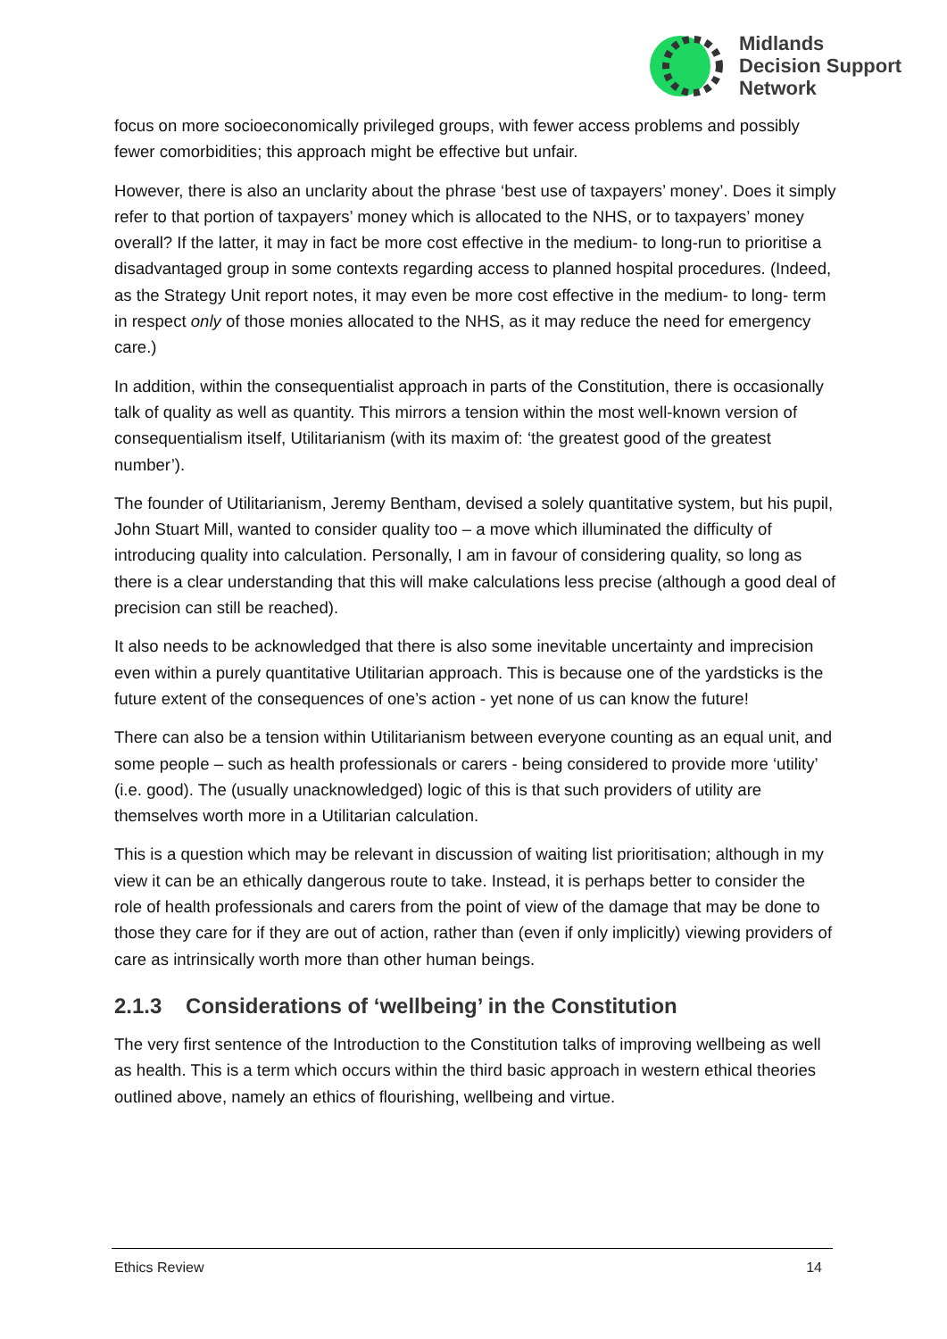Midlands
Decision Support
Network
focus on more socioeconomically privileged groups, with fewer access problems and possibly fewer comorbidities; this approach might be effective but unfair.
However, there is also an unclarity about the phrase ‘best use of taxpayers’ money’. Does it simply refer to that portion of taxpayers’ money which is allocated to the NHS, or to taxpayers’ money overall? If the latter, it may in fact be more cost effective in the medium- to long-run to prioritise a disadvantaged group in some contexts regarding access to planned hospital procedures. (Indeed, as the Strategy Unit report notes, it may even be more cost effective in the medium- to long- term in respect only of those monies allocated to the NHS, as it may reduce the need for emergency care.)
In addition, within the consequentialist approach in parts of the Constitution, there is occasionally talk of quality as well as quantity. This mirrors a tension within the most well-known version of consequentialism itself, Utilitarianism (with its maxim of: ‘the greatest good of the greatest number’).
The founder of Utilitarianism, Jeremy Bentham, devised a solely quantitative system, but his pupil, John Stuart Mill, wanted to consider quality too – a move which illuminated the difficulty of introducing quality into calculation. Personally, I am in favour of considering quality, so long as there is a clear understanding that this will make calculations less precise (although a good deal of precision can still be reached).
It also needs to be acknowledged that there is also some inevitable uncertainty and imprecision even within a purely quantitative Utilitarian approach. This is because one of the yardsticks is the future extent of the consequences of one’s action - yet none of us can know the future!
There can also be a tension within Utilitarianism between everyone counting as an equal unit, and some people – such as health professionals or carers - being considered to provide more ‘utility’ (i.e. good). The (usually unacknowledged) logic of this is that such providers of utility are themselves worth more in a Utilitarian calculation.
This is a question which may be relevant in discussion of waiting list prioritisation; although in my view it can be an ethically dangerous route to take. Instead, it is perhaps better to consider the role of health professionals and carers from the point of view of the damage that may be done to those they care for if they are out of action, rather than (even if only implicitly) viewing providers of care as intrinsically worth more than other human beings.
2.1.3 Considerations of ‘wellbeing’ in the Constitution
The very first sentence of the Introduction to the Constitution talks of improving wellbeing as well as health. This is a term which occurs within the third basic approach in western ethical theories outlined above, namely an ethics of flourishing, wellbeing and virtue.
Ethics Review 14